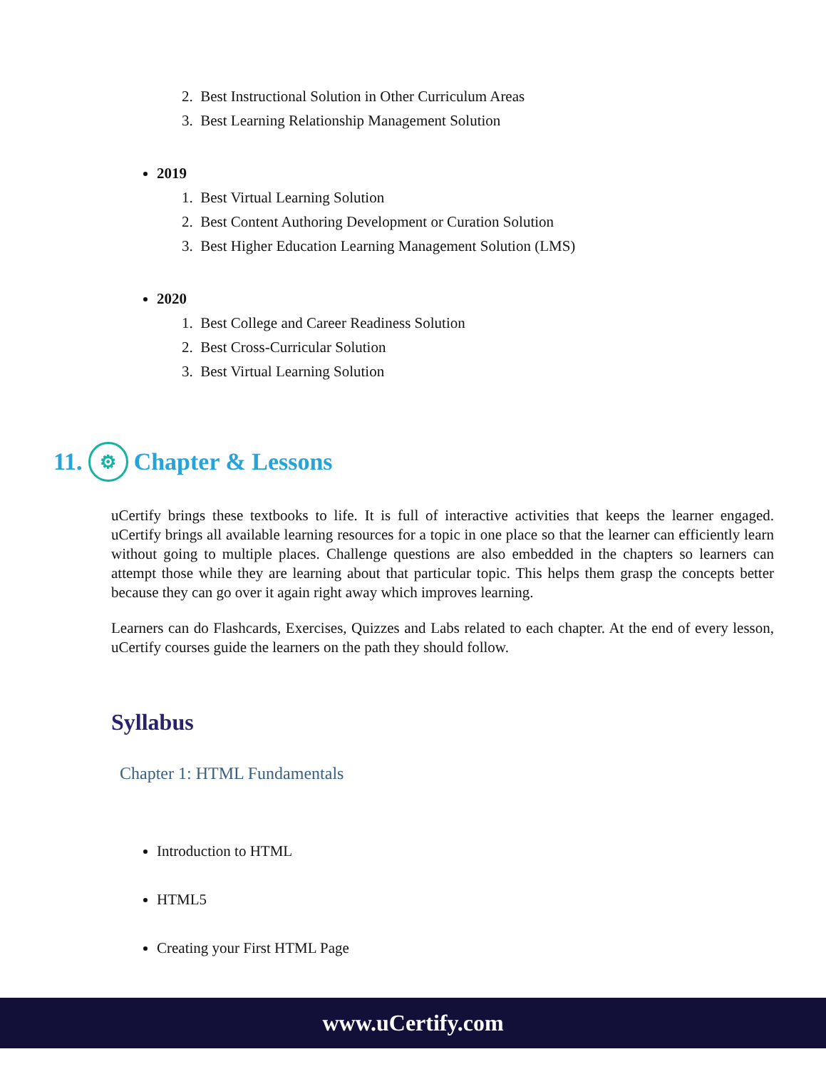2. Best Instructional Solution in Other Curriculum Areas
3. Best Learning Relationship Management Solution
2019
1. Best Virtual Learning Solution
2. Best Content Authoring Development or Curation Solution
3. Best Higher Education Learning Management Solution (LMS)
2020
1. Best College and Career Readiness Solution
2. Best Cross-Curricular Solution
3. Best Virtual Learning Solution
11. ⚙ Chapter & Lessons
uCertify brings these textbooks to life. It is full of interactive activities that keeps the learner engaged. uCertify brings all available learning resources for a topic in one place so that the learner can efficiently learn without going to multiple places. Challenge questions are also embedded in the chapters so learners can attempt those while they are learning about that particular topic. This helps them grasp the concepts better because they can go over it again right away which improves learning.
Learners can do Flashcards, Exercises, Quizzes and Labs related to each chapter. At the end of every lesson, uCertify courses guide the learners on the path they should follow.
Syllabus
Chapter 1: HTML Fundamentals
Introduction to HTML
HTML5
Creating your First HTML Page
www.uCertify.com